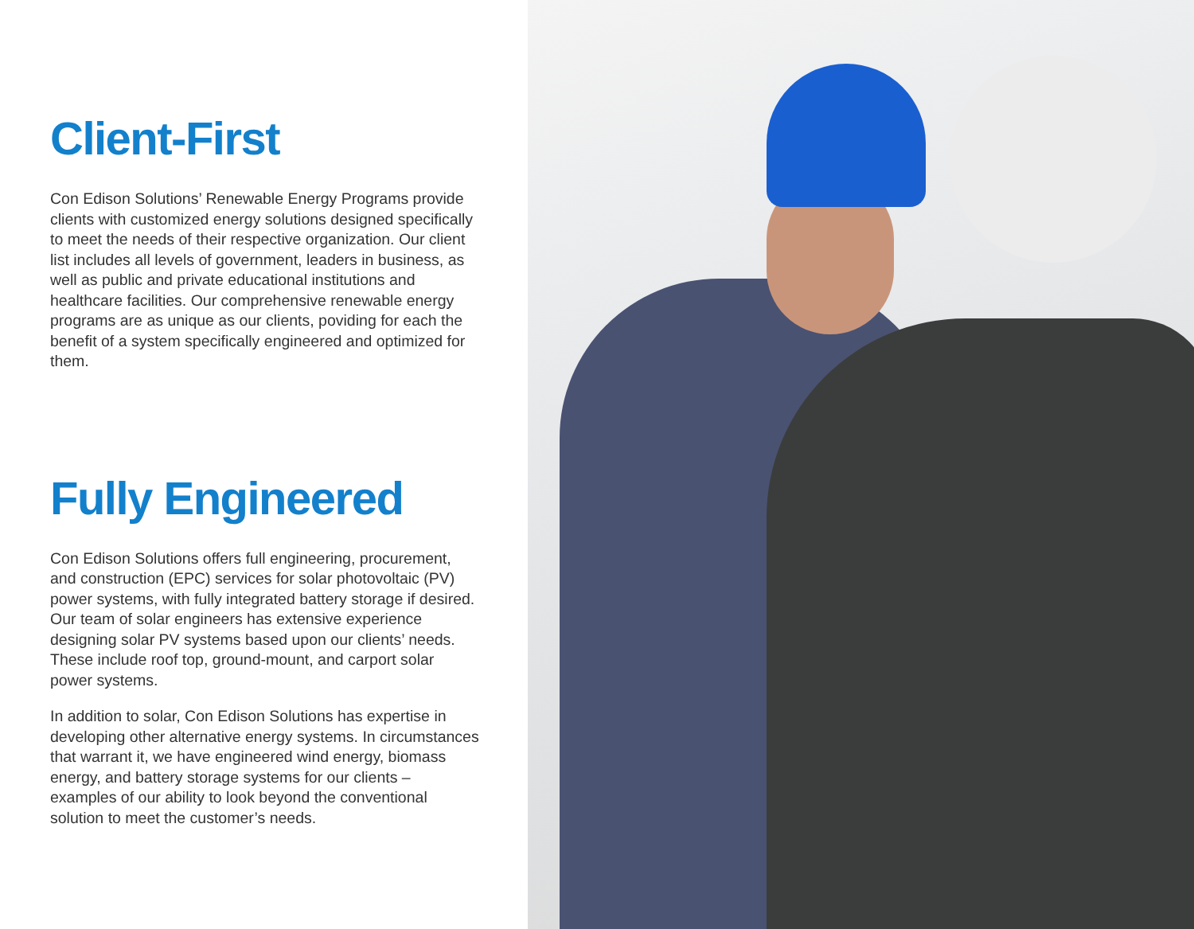Client-First
Con Edison Solutions’ Renewable Energy Programs provide clients with customized energy solutions designed specifically to meet the needs of their respective organization. Our client list includes all levels of government, leaders in business, as well as public and private educational institutions and healthcare facilities. Our comprehensive renewable energy programs are as unique as our clients, poviding for each the benefit of a system specifically engineered and optimized for them.
Fully Engineered
Con Edison Solutions offers full engineering, procurement, and construction (EPC) services for solar photovoltaic (PV) power systems, with fully integrated battery storage if desired. Our team of solar engineers has extensive experience designing solar PV systems based upon our clients’ needs. These include roof top, ground-mount, and carport solar power systems.
In addition to solar, Con Edison Solutions has expertise in developing other alternative energy systems. In circumstances that warrant it, we have engineered wind energy, biomass energy, and battery storage systems for our clients – examples of our ability to look beyond the conventional solution to meet the customer’s needs.